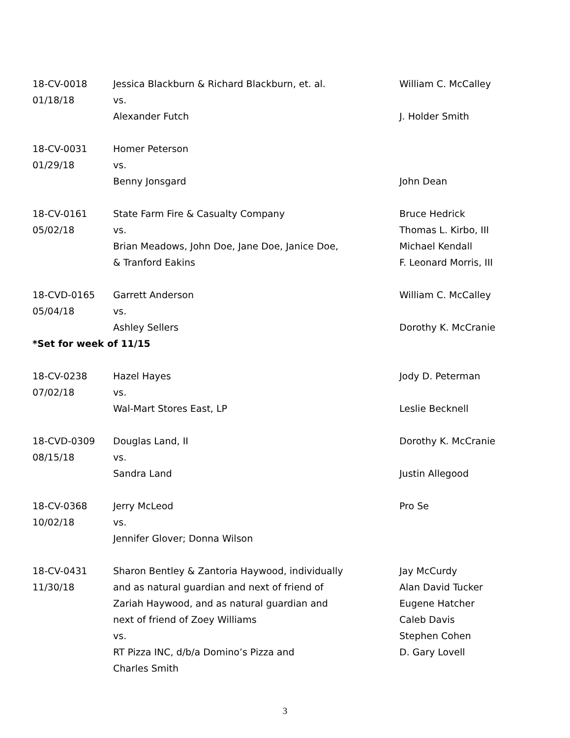| 18-CV-0018 | Jessica Blackburn & Richard Blackburn, et. al. | William C. McCalley |
| 01/18/18 | vs. | |
| | Alexander Futch | J. Holder Smith |
| 18-CV-0031 | Homer Peterson | |
| 01/29/18 | vs. | |
| | Benny Jonsgard | John Dean |
| 18-CV-0161 | State Farm Fire & Casualty Company | Bruce Hedrick |
| 05/02/18 | vs. | Thomas L. Kirbo, III |
| | Brian Meadows, John Doe, Jane Doe, Janice Doe, | Michael Kendall |
| | & Tranford Eakins | F. Leonard Morris, III |
| 18-CVD-0165 | Garrett Anderson | William C. McCalley |
| 05/04/18 | vs. | |
| | Ashley Sellers | Dorothy K. McCranie |
| *Set for week of 11/15 | | |
| 18-CV-0238 | Hazel Hayes | Jody D. Peterman |
| 07/02/18 | vs. | |
| | Wal-Mart Stores East, LP | Leslie Becknell |
| 18-CVD-0309 | Douglas Land, II | Dorothy K. McCranie |
| 08/15/18 | vs. | |
| | Sandra Land | Justin Allegood |
| 18-CV-0368 | Jerry McLeod | Pro Se |
| 10/02/18 | vs. | |
| | Jennifer Glover; Donna Wilson | |
| 18-CV-0431 | Sharon Bentley & Zantoria Haywood, individually | Jay McCurdy |
| 11/30/18 | and as natural guardian and next of friend of | Alan David Tucker |
| | Zariah Haywood, and as natural guardian and | Eugene Hatcher |
| | next of friend of Zoey Williams | Caleb Davis |
| | vs. | Stephen Cohen |
| | RT Pizza INC, d/b/a Domino’s Pizza and | D. Gary Lovell |
| | Charles Smith | |
3